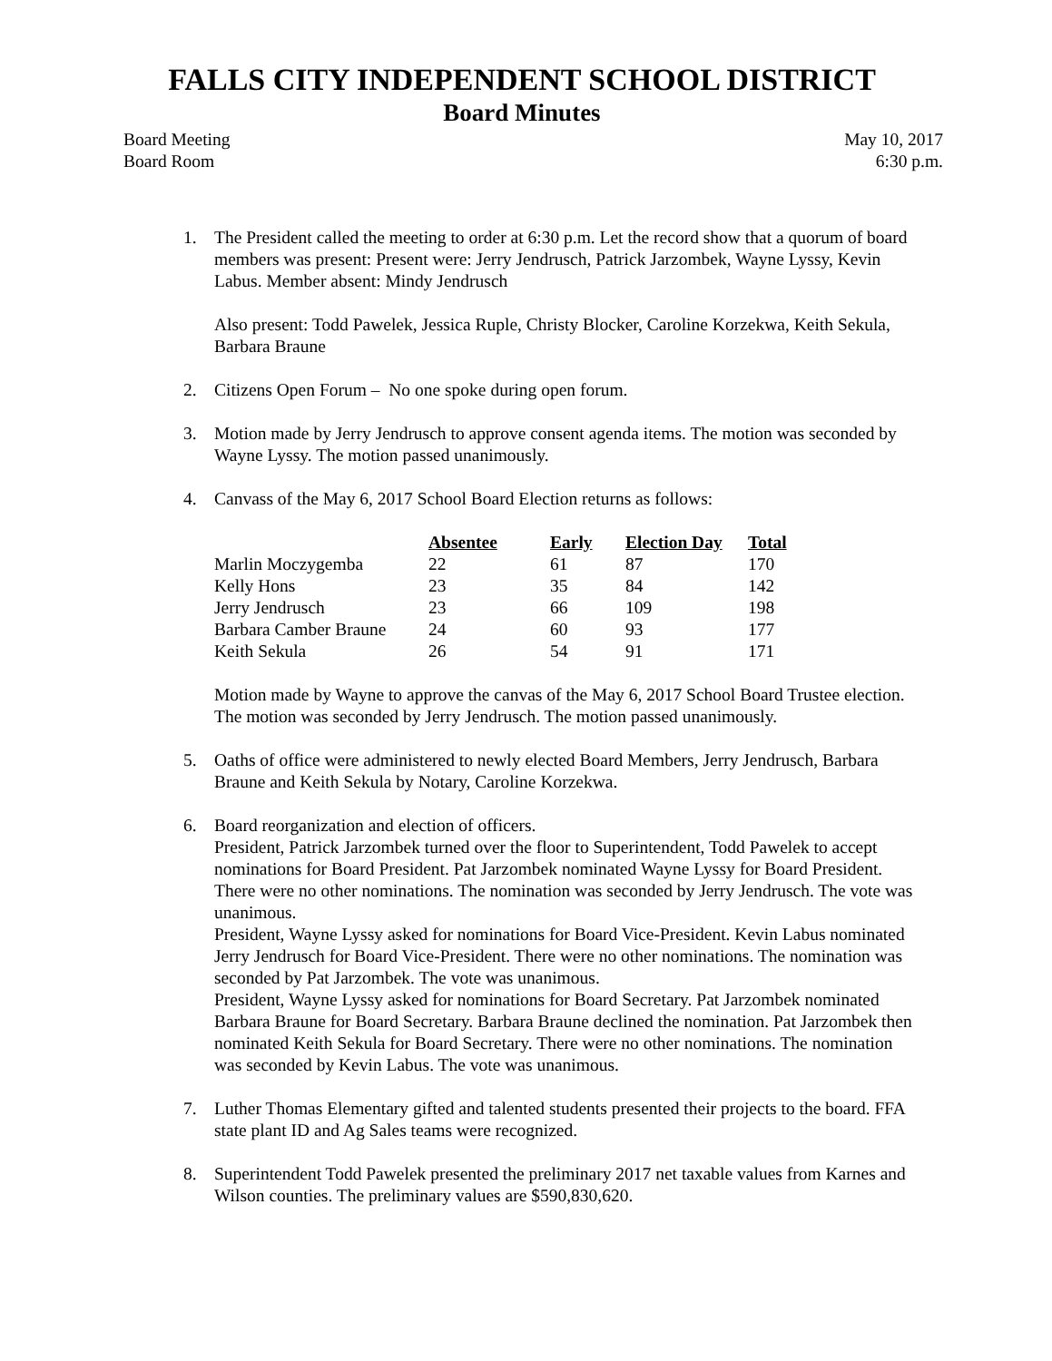FALLS CITY INDEPENDENT SCHOOL DISTRICT
Board Minutes
Board Meeting
Board Room
May 10, 2017
6:30 p.m.
1. The President called the meeting to order at 6:30 p.m. Let the record show that a quorum of board members was present: Present were: Jerry Jendrusch, Patrick Jarzombek, Wayne Lyssy, Kevin Labus. Member absent: Mindy Jendrusch
Also present: Todd Pawelek, Jessica Ruple, Christy Blocker, Caroline Korzekwa, Keith Sekula, Barbara Braune
2. Citizens Open Forum – No one spoke during open forum.
3. Motion made by Jerry Jendrusch to approve consent agenda items. The motion was seconded by Wayne Lyssy. The motion passed unanimously.
4. Canvass of the May 6, 2017 School Board Election returns as follows:
| | Absentee | Early | Election Day | Total |
| --- | --- | --- | --- | --- |
| Marlin Moczygemba | 22 | 61 | 87 | 170 |
| Kelly Hons | 23 | 35 | 84 | 142 |
| Jerry Jendrusch | 23 | 66 | 109 | 198 |
| Barbara Camber Braune | 24 | 60 | 93 | 177 |
| Keith Sekula | 26 | 54 | 91 | 171 |
Motion made by Wayne to approve the canvas of the May 6, 2017 School Board Trustee election. The motion was seconded by Jerry Jendrusch. The motion passed unanimously.
5. Oaths of office were administered to newly elected Board Members, Jerry Jendrusch, Barbara Braune and Keith Sekula by Notary, Caroline Korzekwa.
6. Board reorganization and election of officers.
President, Patrick Jarzombek turned over the floor to Superintendent, Todd Pawelek to accept nominations for Board President. Pat Jarzombek nominated Wayne Lyssy for Board President. There were no other nominations. The nomination was seconded by Jerry Jendrusch. The vote was unanimous.
President, Wayne Lyssy asked for nominations for Board Vice-President. Kevin Labus nominated Jerry Jendrusch for Board Vice-President. There were no other nominations. The nomination was seconded by Pat Jarzombek. The vote was unanimous.
President, Wayne Lyssy asked for nominations for Board Secretary. Pat Jarzombek nominated Barbara Braune for Board Secretary. Barbara Braune declined the nomination. Pat Jarzombek then nominated Keith Sekula for Board Secretary. There were no other nominations. The nomination was seconded by Kevin Labus. The vote was unanimous.
7. Luther Thomas Elementary gifted and talented students presented their projects to the board. FFA state plant ID and Ag Sales teams were recognized.
8. Superintendent Todd Pawelek presented the preliminary 2017 net taxable values from Karnes and Wilson counties. The preliminary values are $590,830,620.